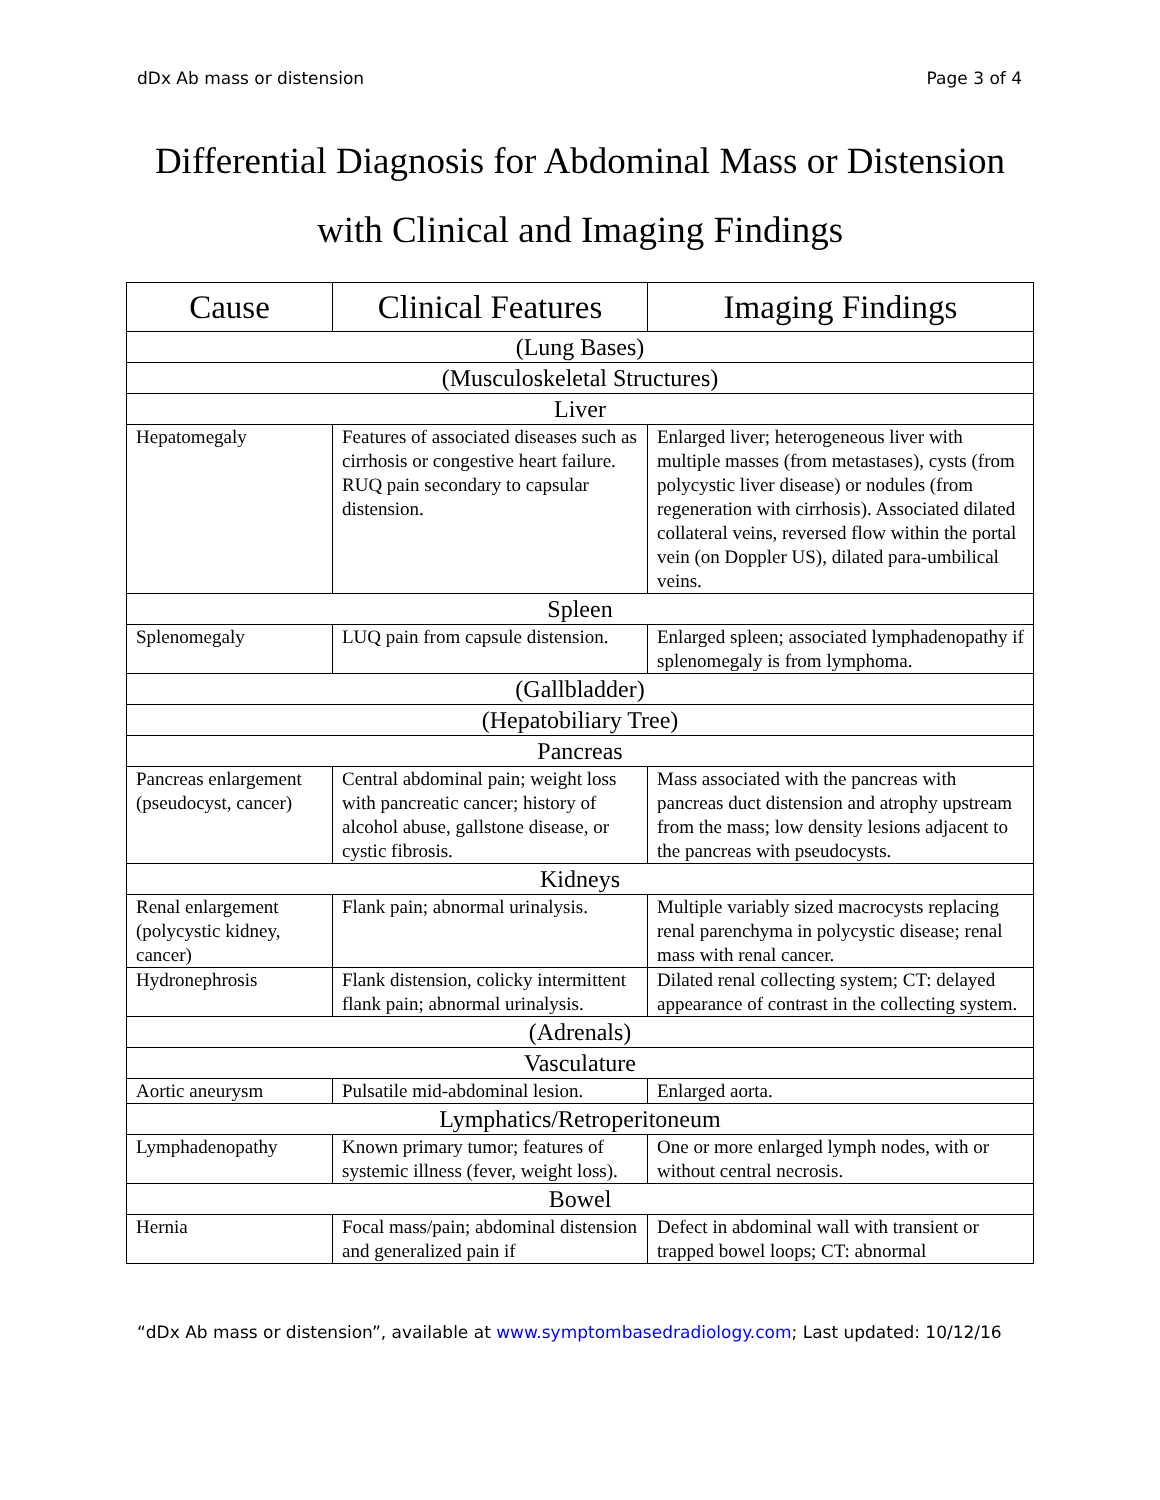dDx Ab mass or distension Page 3 of 4
Differential Diagnosis for Abdominal Mass or Distension
with Clinical and Imaging Findings
| Cause | Clinical Features | Imaging Findings |
| --- | --- | --- |
| (Lung Bases) | | |
| (Musculoskeletal Structures) | | |
| Liver | | |
| Hepatomegaly | Features of associated diseases such as cirrhosis or congestive heart failure. RUQ pain secondary to capsular distension. | Enlarged liver; heterogeneous liver with multiple masses (from metastases), cysts (from polycystic liver disease) or nodules (from regeneration with cirrhosis). Associated dilated collateral veins, reversed flow within the portal vein (on Doppler US), dilated para-umbilical veins. |
| Spleen | | |
| Splenomegaly | LUQ pain from capsule distension. | Enlarged spleen; associated lymphadenopathy if splenomegaly is from lymphoma. |
| (Gallbladder) | | |
| (Hepatobiliary Tree) | | |
| Pancreas | | |
| Pancreas enlargement (pseudocyst, cancer) | Central abdominal pain; weight loss with pancreatic cancer; history of alcohol abuse, gallstone disease, or cystic fibrosis. | Mass associated with the pancreas with pancreas duct distension and atrophy upstream from the mass; low density lesions adjacent to the pancreas with pseudocysts. |
| Kidneys | | |
| Renal enlargement (polycystic kidney, cancer) | Flank pain; abnormal urinalysis. | Multiple variably sized macrocysts replacing renal parenchyma in polycystic disease; renal mass with renal cancer. |
| Hydronephrosis | Flank distension, colicky intermittent flank pain; abnormal urinalysis. | Dilated renal collecting system; CT: delayed appearance of contrast in the collecting system. |
| (Adrenals) | | |
| Vasculature | | |
| Aortic aneurysm | Pulsatile mid-abdominal lesion. | Enlarged aorta. |
| Lymphatics/Retroperitoneum | | |
| Lymphadenopathy | Known primary tumor; features of systemic illness (fever, weight loss). | One or more enlarged lymph nodes, with or without central necrosis. |
| Bowel | | |
| Hernia | Focal mass/pain; abdominal distension and generalized pain if | Defect in abdominal wall with transient or trapped bowel loops; CT: abnormal |
“dDx Ab mass or distension”, available at www.symptombasedradiology.com; Last updated: 10/12/16